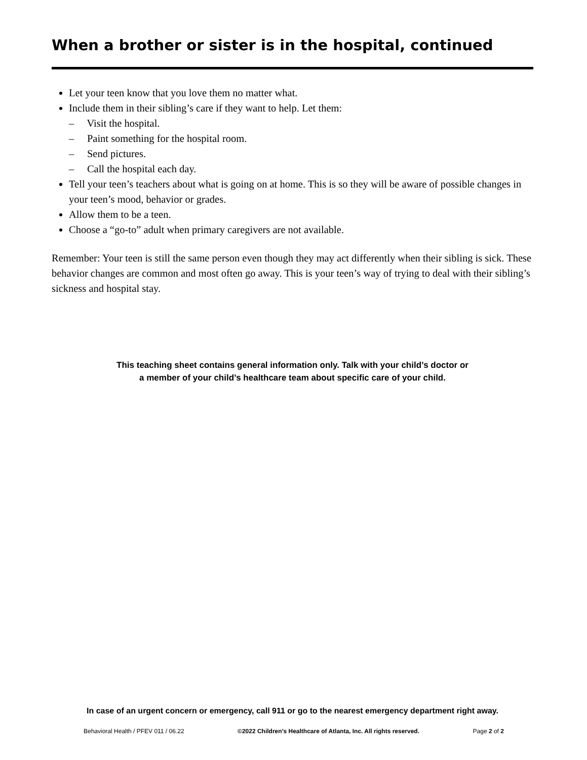When a brother or sister is in the hospital, continued
Let your teen know that you love them no matter what.
Include them in their sibling’s care if they want to help. Let them:
– Visit the hospital.
– Paint something for the hospital room.
– Send pictures.
– Call the hospital each day.
Tell your teen’s teachers about what is going on at home. This is so they will be aware of possible changes in your teen’s mood, behavior or grades.
Allow them to be a teen.
Choose a “go-to” adult when primary caregivers are not available.
Remember: Your teen is still the same person even though they may act differently when their sibling is sick. These behavior changes are common and most often go away. This is your teen’s way of trying to deal with their sibling’s sickness and hospital stay.
This teaching sheet contains general information only. Talk with your child’s doctor or
a member of your child’s healthcare team about specific care of your child.
In case of an urgent concern or emergency, call 911 or go to the nearest emergency department right away.
Behavioral Health / PFEV 011 / 06.22 ©2022 Children’s Healthcare of Atlanta, Inc. All rights reserved. Page 2 of 2